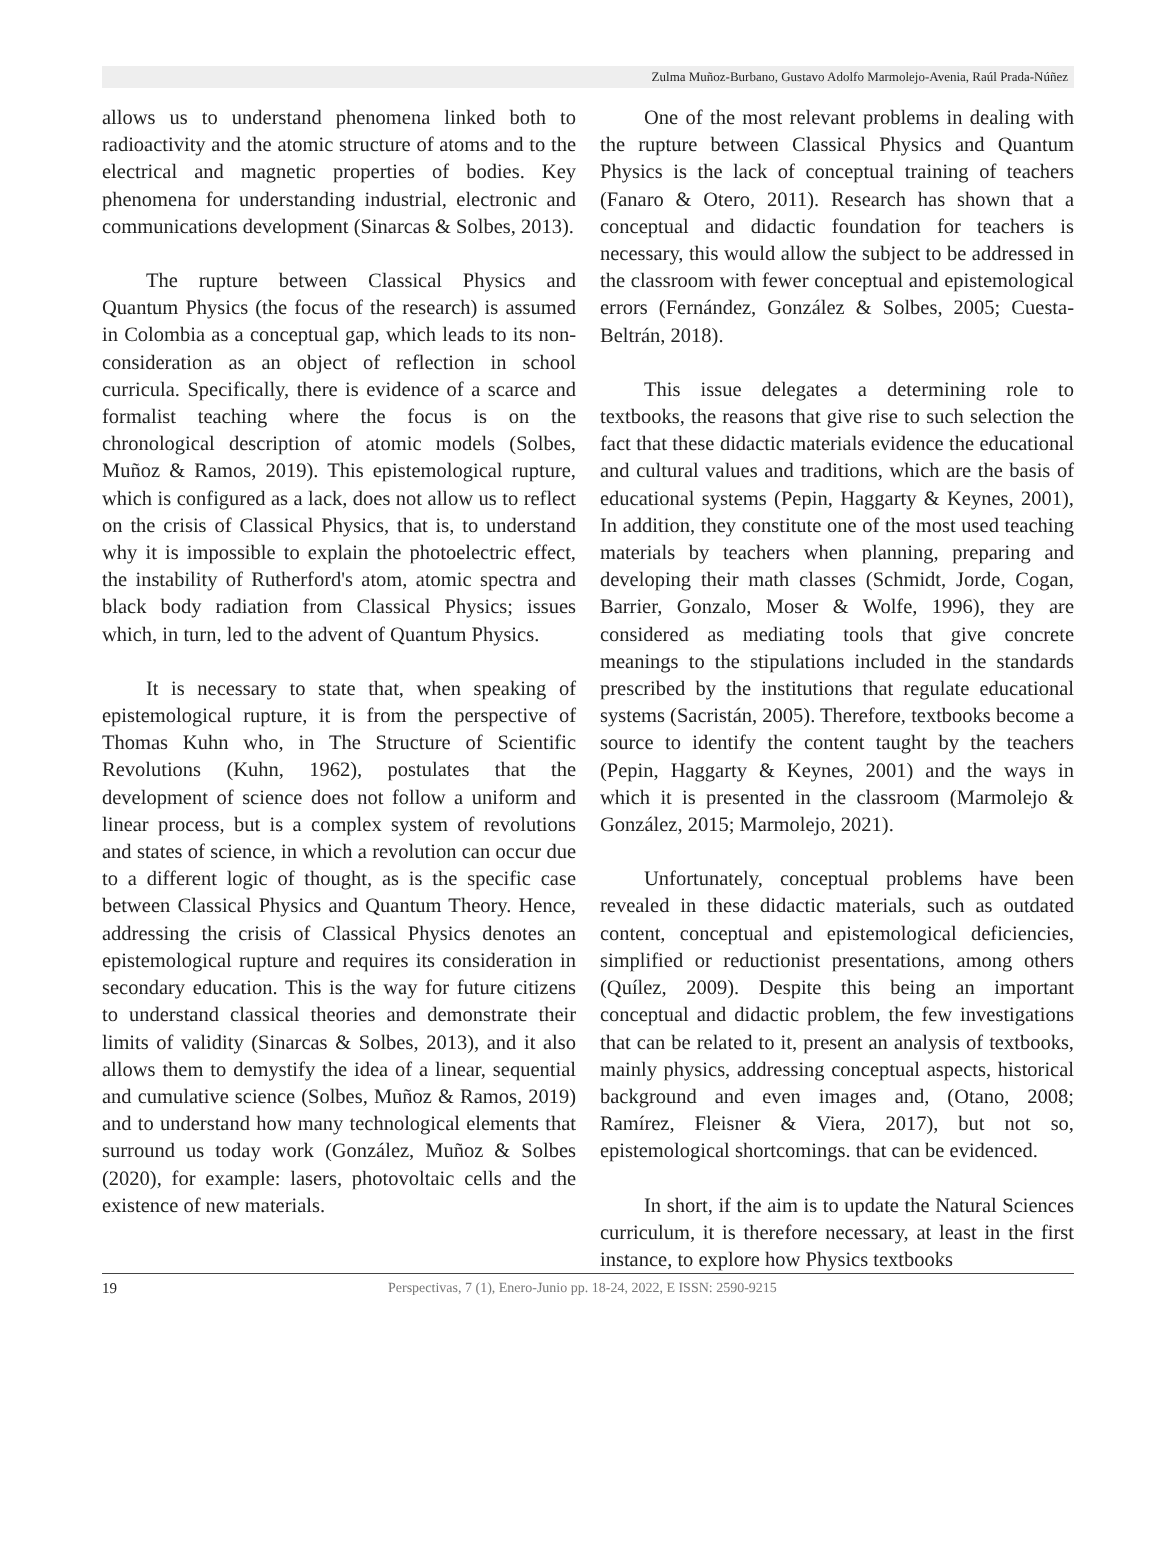Zulma Muñoz-Burbano, Gustavo Adolfo Marmolejo-Avenia, Raúl Prada-Núñez
allows us to understand phenomena linked both to radioactivity and the atomic structure of atoms and to the electrical and magnetic properties of bodies. Key phenomena for understanding industrial, electronic and communications development (Sinarcas & Solbes, 2013).
The rupture between Classical Physics and Quantum Physics (the focus of the research) is assumed in Colombia as a conceptual gap, which leads to its non-consideration as an object of reflection in school curricula. Specifically, there is evidence of a scarce and formalist teaching where the focus is on the chronological description of atomic models (Solbes, Muñoz & Ramos, 2019). This epistemological rupture, which is configured as a lack, does not allow us to reflect on the crisis of Classical Physics, that is, to understand why it is impossible to explain the photoelectric effect, the instability of Rutherford's atom, atomic spectra and black body radiation from Classical Physics; issues which, in turn, led to the advent of Quantum Physics.
It is necessary to state that, when speaking of epistemological rupture, it is from the perspective of Thomas Kuhn who, in The Structure of Scientific Revolutions (Kuhn, 1962), postulates that the development of science does not follow a uniform and linear process, but is a complex system of revolutions and states of science, in which a revolution can occur due to a different logic of thought, as is the specific case between Classical Physics and Quantum Theory. Hence, addressing the crisis of Classical Physics denotes an epistemological rupture and requires its consideration in secondary education. This is the way for future citizens to understand classical theories and demonstrate their limits of validity (Sinarcas & Solbes, 2013), and it also allows them to demystify the idea of a linear, sequential and cumulative science (Solbes, Muñoz & Ramos, 2019) and to understand how many technological elements that surround us today work (González, Muñoz & Solbes (2020), for example: lasers, photovoltaic cells and the existence of new materials.
One of the most relevant problems in dealing with the rupture between Classical Physics and Quantum Physics is the lack of conceptual training of teachers (Fanaro & Otero, 2011). Research has shown that a conceptual and didactic foundation for teachers is necessary, this would allow the subject to be addressed in the classroom with fewer conceptual and epistemological errors (Fernández, González & Solbes, 2005; Cuesta-Beltrán, 2018).
This issue delegates a determining role to textbooks, the reasons that give rise to such selection the fact that these didactic materials evidence the educational and cultural values and traditions, which are the basis of educational systems (Pepin, Haggarty & Keynes, 2001), In addition, they constitute one of the most used teaching materials by teachers when planning, preparing and developing their math classes (Schmidt, Jorde, Cogan, Barrier, Gonzalo, Moser & Wolfe, 1996), they are considered as mediating tools that give concrete meanings to the stipulations included in the standards prescribed by the institutions that regulate educational systems (Sacristán, 2005). Therefore, textbooks become a source to identify the content taught by the teachers (Pepin, Haggarty & Keynes, 2001) and the ways in which it is presented in the classroom (Marmolejo & González, 2015; Marmolejo, 2021).
Unfortunately, conceptual problems have been revealed in these didactic materials, such as outdated content, conceptual and epistemological deficiencies, simplified or reductionist presentations, among others (Quílez, 2009). Despite this being an important conceptual and didactic problem, the few investigations that can be related to it, present an analysis of textbooks, mainly physics, addressing conceptual aspects, historical background and even images and, (Otano, 2008; Ramírez, Fleisner & Viera, 2017), but not so, epistemological shortcomings. that can be evidenced.
In short, if the aim is to update the Natural Sciences curriculum, it is therefore necessary, at least in the first instance, to explore how Physics textbooks
19 Perspectivas, 7 (1), Enero-Junio pp. 18-24, 2022, E ISSN: 2590-9215